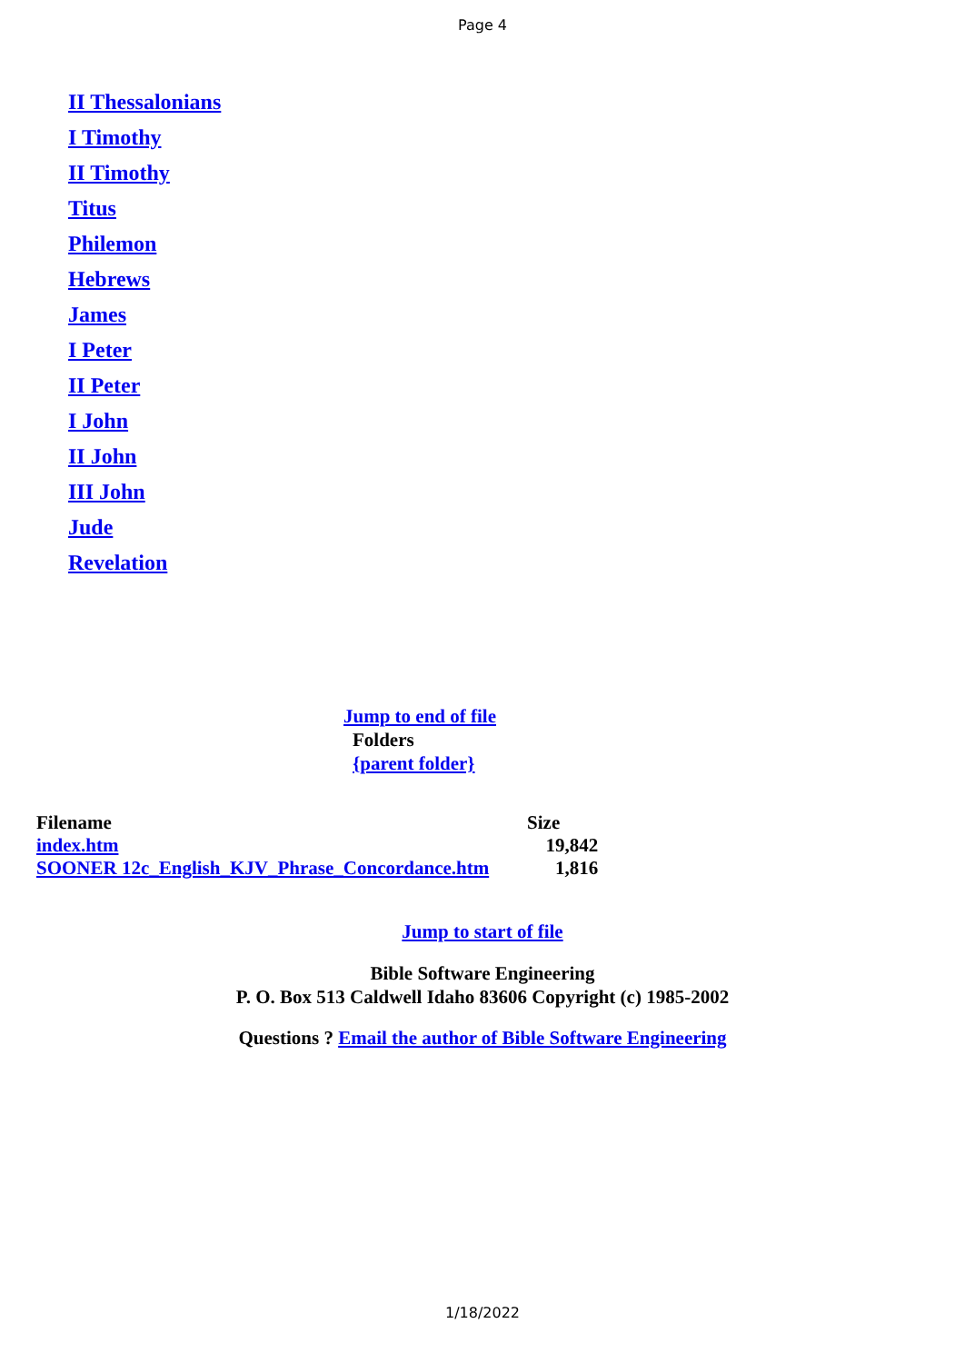Page 4
II Thessalonians
I Timothy
II Timothy
Titus
Philemon
Hebrews
James
I Peter
II Peter
I John
II John
III John
Jude
Revelation
Jump to end of file
Folders
{parent folder}
| Filename | Size |
| index.htm | 19,842 |
| SOONER 12c_English_KJV_Phrase_Concordance.htm | 1,816 |
Jump to start of file
Bible Software Engineering
P. O. Box 513 Caldwell Idaho 83606 Copyright (c) 1985-2002
Questions ? Email the author of Bible Software Engineering
1/18/2022